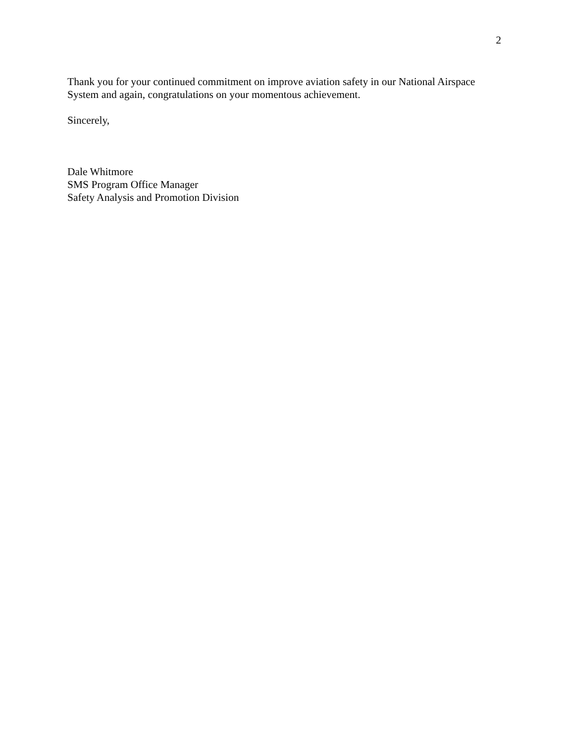2
Thank you for your continued commitment on improve aviation safety in our National Airspace System and again, congratulations on your momentous achievement.
Sincerely,
Dale Whitmore
SMS Program Office Manager
Safety Analysis and Promotion Division